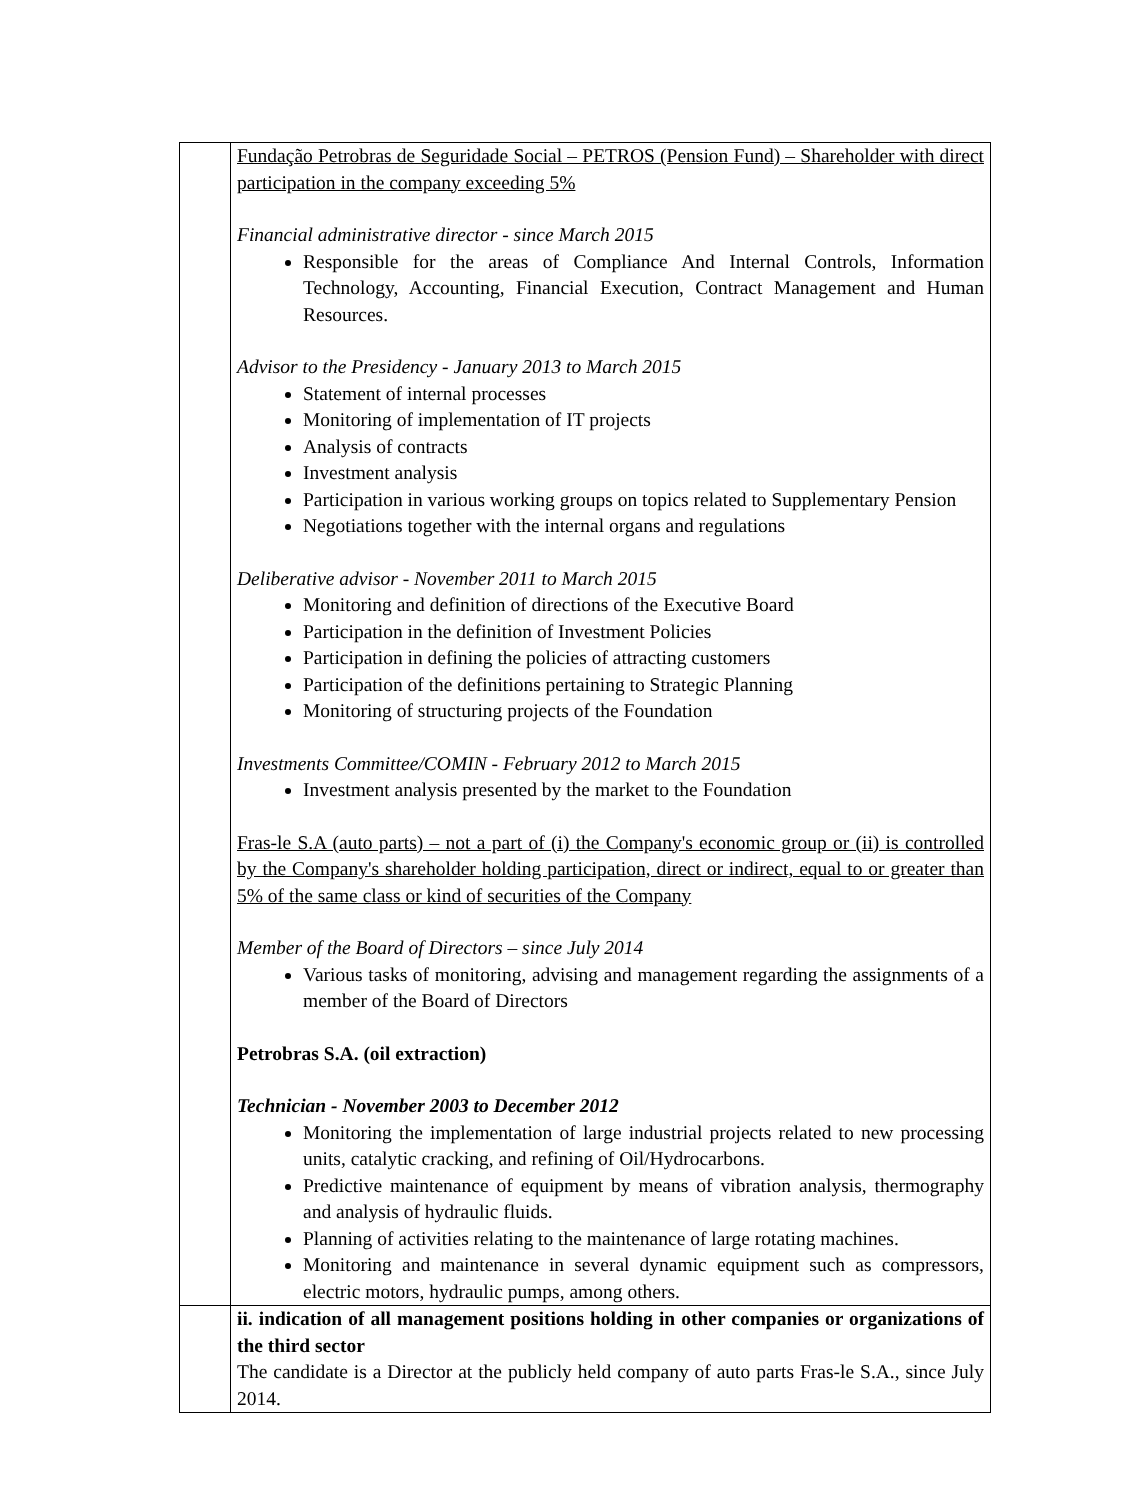| | Fundação Petrobras de Seguridade Social – PETROS (Pension Fund) – Shareholder with direct participation in the company exceeding 5% Financial administrative director - since March 2015 Responsible for the areas of Compliance And Internal Controls, Information Technology, Accounting, Financial Execution, Contract Management and Human Resources. Advisor to the Presidency - January 2013 to March 2015 Statement of internal processes Monitoring of implementation of IT projects Analysis of contracts Investment analysis Participation in various working groups on topics related to Supplementary Pension Negotiations together with the internal organs and regulations Deliberative advisor - November 2011 to March 2015 Monitoring and definition of directions of the Executive Board Participation in the definition of Investment Policies Participation in defining the policies of attracting customers Participation of the definitions pertaining to Strategic Planning Monitoring of structuring projects of the Foundation Investments Committee/COMIN - February 2012 to March 2015 Investment analysis presented by the market to the Foundation Fras-le S.A (auto parts) – not a part of (i) the Company's economic group or (ii) is controlled by the Company's shareholder holding participation, direct or indirect, equal to or greater than 5% of the same class or kind of securities of the Company Member of the Board of Directors – since July 2014 Various tasks of monitoring, advising and management regarding the assignments of a member of the Board of Directors Petrobras S.A. (oil extraction) Technician - November 2003 to December 2012 Monitoring the implementation of large industrial projects related to new processing units, catalytic cracking, and refining of Oil/Hydrocarbons. Predictive maintenance of equipment by means of vibration analysis, thermography and analysis of hydraulic fluids. Planning of activities relating to the maintenance of large rotating machines. Monitoring and maintenance in several dynamic equipment such as compressors, electric motors, hydraulic pumps, among others. |
| | ii. indication of all management positions holding in other companies or organizations of the third sector The candidate is a Director at the publicly held company of auto parts Fras-le S.A., since July 2014. |